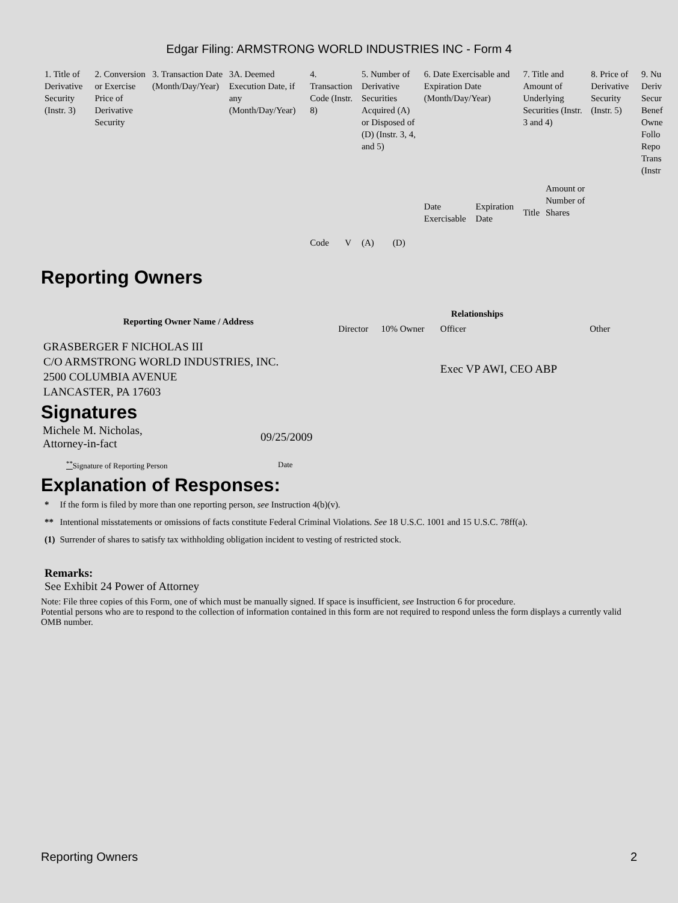Edgar Filing: ARMSTRONG WORLD INDUSTRIES INC - Form 4
| 1. Title of Derivative Security (Instr. 3) | 2. Conversion or Exercise Price of Derivative Security | 3. Transaction Date (Month/Day/Year) | 3A. Deemed Execution Date, if any (Month/Day/Year) | 4. Transaction Code (Instr. 8) | | 5. Number of Derivative Securities Acquired (A) or Disposed of (D) (Instr. 3, 4, and 5) | | 6. Date Exercisable and Expiration Date (Month/Day/Year) | | 7. Title and Amount of Underlying Securities (Instr. 3 and 4) | | 8. Price of Derivative Security (Instr. 5) | 9. Nu Deriv Secur Benef Owne Follo Repo Trans (Instr |
| --- | --- | --- | --- | --- | --- | --- | --- | --- | --- | --- | --- | --- | --- |
| | | | | Code | V | (A) | (D) | Date Exercisable | Expiration Date | Title | Amount or Number of Shares | | |
Reporting Owners
| Reporting Owner Name / Address | Relationships | | | |
| --- | --- | --- | --- | --- |
| | Director | 10% Owner | Officer | Other |
| GRASBERGER F NICHOLAS III C/O ARMSTRONG WORLD INDUSTRIES, INC. 2500 COLUMBIA AVENUE LANCASTER, PA 17603 | | | Exec VP AWI, CEO ABP | |
Signatures
| Michele M. Nicholas, Attorney-in-fact | 09/25/2009 |
| <sup>**</sup> Signature of Reporting Person | Date |
Explanation of Responses:
| * | If the form is filed by more than one reporting person, see Instruction 4(b)(v). |
| ** | Intentional misstatements or omissions of facts constitute Federal Criminal Violations. See 18 U.S.C. 1001 and 15 U.S.C. 78ff(a). |
| (1) | Surrender of shares to satisfy tax withholding obligation incident to vesting of restricted stock. |
Remarks:
See Exhibit 24 Power of Attorney
Note: File three copies of this Form, one of which must be manually signed. If space is insufficient, see Instruction 6 for procedure.
Potential persons who are to respond to the collection of information contained in this form are not required to respond unless the form displays a currently valid OMB number.
Reporting Owners 2